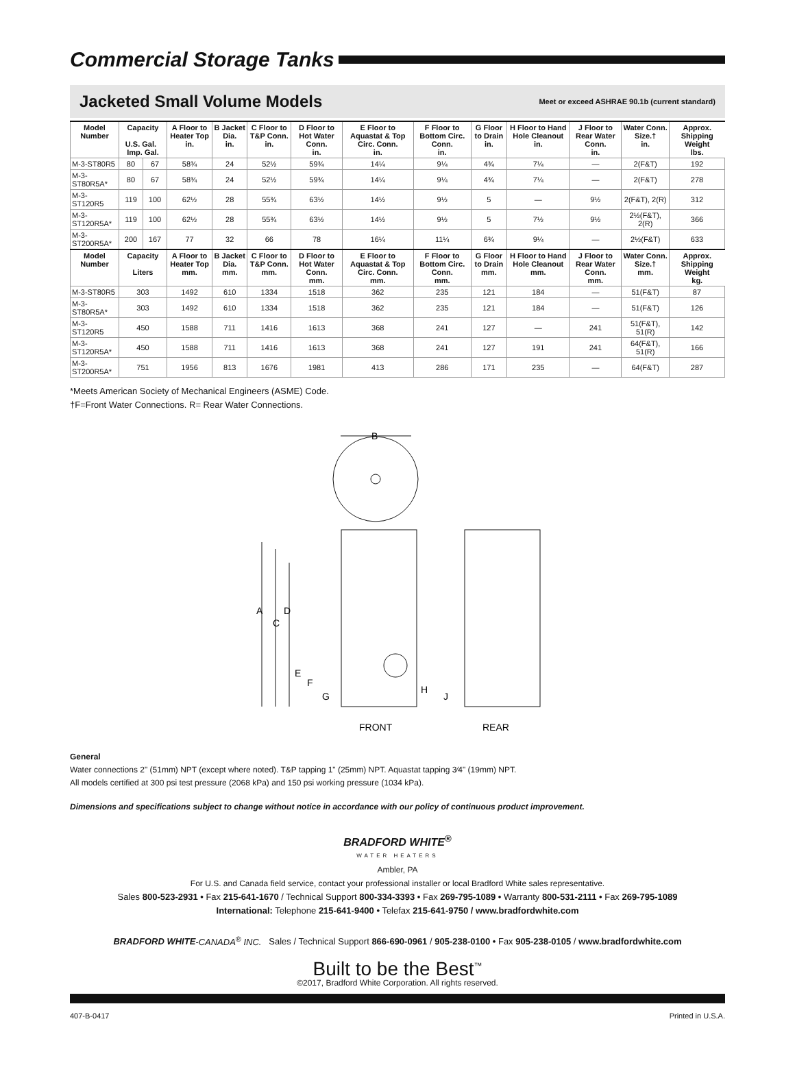Commercial Storage Tanks
Jacketed Small Volume Models
Meet or exceed ASHRAE 90.1b (current standard)
| Model Number | Capacity U.S. Gal. Imp. Gal. | | A Floor to Heater Top in. | B Jacket Dia. in. | C Floor to T&P Conn. in. | D Floor to Hot Water Conn. in. | E Floor to Aquastat & Top Circ. Conn. in. | F Floor to Bottom Circ. Conn. in. | G Floor to Drain in. | H Floor to Hand Hole Cleanout in. | J Floor to Rear Water Conn. in. | Water Conn. Size.† in. | Approx. Shipping Weight lbs. |
| --- | --- | --- | --- | --- | --- | --- | --- | --- | --- | --- | --- | --- | --- |
| M-3-ST80R5 | 80 | 67 | 58¾ | 24 | 52½ | 59¾ | 14¼ | 9¼ | 4¾ | 7¼ | — | 2(F&T) | 192 |
| M-3-ST80R5A* | 80 | 67 | 58¾ | 24 | 52½ | 59¾ | 14¼ | 9¼ | 4¾ | 7¼ | — | 2(F&T) | 278 |
| M-3-ST120R5 | 119 | 100 | 62½ | 28 | 55¾ | 63½ | 14½ | 9½ | 5 | — | 9½ | 2(F&T), 2(R) | 312 |
| M-3-ST120R5A* | 119 | 100 | 62½ | 28 | 55¾ | 63½ | 14½ | 9½ | 5 | 7½ | 9½ | 2½(F&T), 2(R) | 366 |
| M-3-ST200R5A* | 200 | 167 | 77 | 32 | 66 | 78 | 16¼ | 11¼ | 6¾ | 9¼ | — | 2½(F&T) | 633 |
| Model Number | Capacity Liters | | A Floor to Heater Top mm. | B Jacket Dia. mm. | C Floor to T&P Conn. mm. | D Floor to Hot Water Conn. mm. | E Floor to Aquastat & Top Circ. Conn. mm. | F Floor to Bottom Circ. Conn. mm. | G Floor to Drain mm. | H Floor to Hand Hole Cleanout mm. | J Floor to Rear Water Conn. mm. | Water Conn. Size.† mm. | Approx. Shipping Weight kg. |
| M-3-ST80R5 | 303 | | 1492 | 610 | 1334 | 1518 | 362 | 235 | 121 | 184 | — | 51(F&T) | 87 |
| M-3-ST80R5A* | 303 | | 1492 | 610 | 1334 | 1518 | 362 | 235 | 121 | 184 | — | 51(F&T) | 126 |
| M-3-ST120R5 | 450 | | 1588 | 711 | 1416 | 1613 | 368 | 241 | 127 | — | 241 | 51(F&T), 51(R) | 142 |
| M-3-ST120R5A* | 450 | | 1588 | 711 | 1416 | 1613 | 368 | 241 | 127 | 191 | 241 | 64(F&T), 51(R) | 166 |
| M-3-ST200R5A* | 751 | | 1956 | 813 | 1676 | 1981 | 413 | 286 | 171 | 235 | — | 64(F&T) | 287 |
*Meets American Society of Mechanical Engineers (ASME) Code.
†F=Front Water Connections. R= Rear Water Connections.
B
A
D
C
E
F
G
H
J
FRONT
REAR
General
Water connections 2" (51mm) NPT (except where noted). T&P tapping 1" (25mm) NPT. Aquastat tapping 3⁄4" (19mm) NPT.
All models certified at 300 psi test pressure (2068 kPa) and 150 psi working pressure (1034 kPa).
Dimensions and specifications subject to change without notice in accordance with our policy of continuous product improvement.
BRADFORD WHITE<sup>®</sup>
WATER HEATERS
Ambler, PA
For U.S. and Canada field service, contact your professional installer or local Bradford White sales representative.
Sales 800-523-2931 • Fax 215-641-1670 / Technical Support 800-334-3393 • Fax 269-795-1089 • Warranty 800-531-2111 • Fax 269-795-1089
International: Telephone 215-641-9400 • Telefax 215-641-9750 / www.bradfordwhite.com
BRADFORD WHITE-CANADA<sup>®</sup> INC. Sales / Technical Support 866-690-0961 / 905-238-0100 • Fax 905-238-0105 / www.bradfordwhite.com
Built to be the Best<sup>™</sup>
©2017, Bradford White Corporation. All rights reserved.
407-B-0417 Printed in U.S.A.